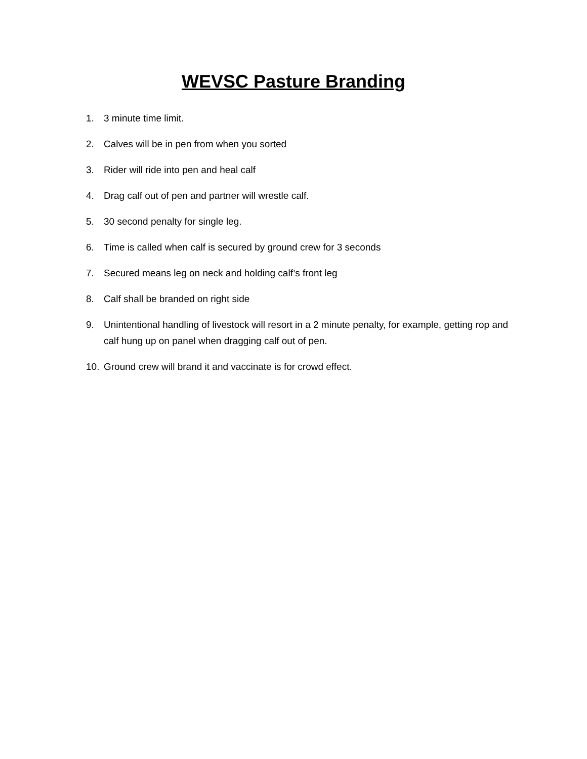WEVSC Pasture Branding
1. 3 minute time limit.
2. Calves will be in pen from when you sorted
3. Rider will ride into pen and heal calf
4. Drag calf out of pen and partner will wrestle calf.
5. 30 second penalty for single leg.
6. Time is called when calf is secured by ground crew for 3 seconds
7. Secured means leg on neck and holding calf’s front leg
8. Calf shall be branded on right side
9. Unintentional handling of livestock will resort in a 2 minute penalty, for example, getting rop and calf hung up on panel when dragging calf out of pen.
10. Ground crew will brand it and vaccinate is for crowd effect.